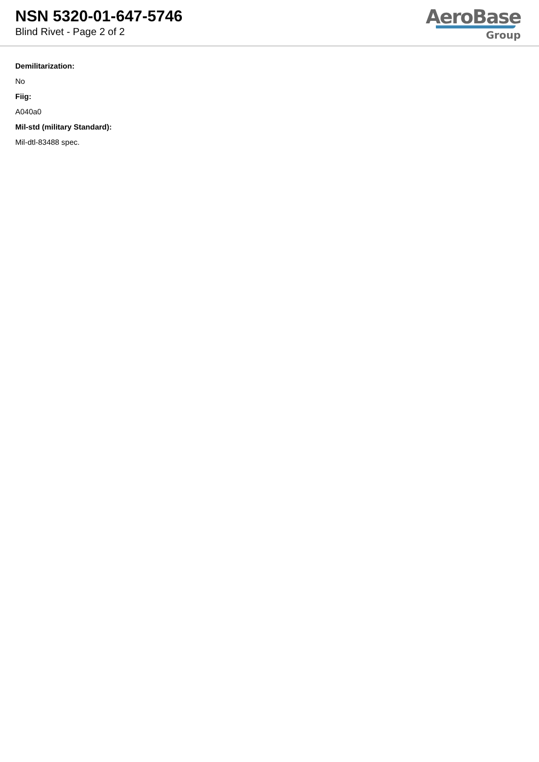NSN 5320-01-647-5746
Blind Rivet - Page 2 of 2
AeroBase
Group
Demilitarization:
No
Fiig:
A040a0
Mil-std (military Standard):
Mil-dtl-83488 spec.